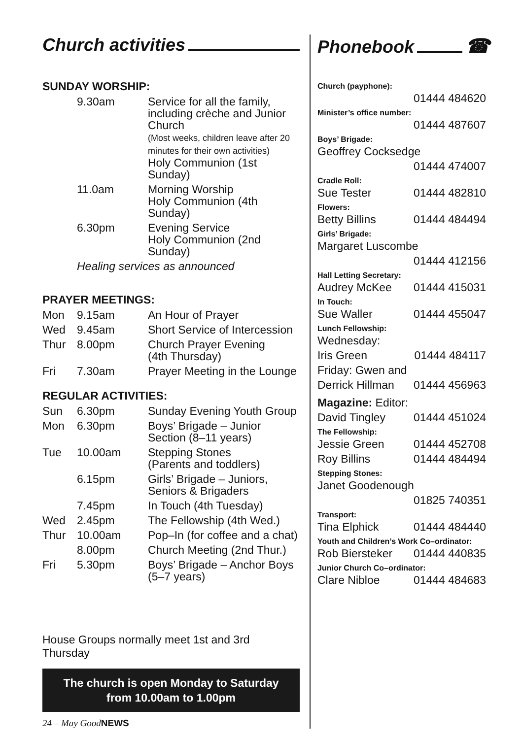Church activities
SUNDAY WORSHIP:
| | 9.30am | Service for all the family, including crèche and Junior Church (Most weeks, children leave after 20 minutes for their own activities) Holy Communion (1st Sunday) |
| | 11.0am | Morning Worship Holy Communion (4th Sunday) |
| | 6.30pm | Evening Service Holy Communion (2nd Sunday) |
| | Healing services as announced | |
PRAYER MEETINGS:
| Mon | 9.15am | An Hour of Prayer |
| Wed | 9.45am | Short Service of Intercession |
| Thur | 8.00pm | Church Prayer Evening (4th Thursday) |
| Fri | 7.30am | Prayer Meeting in the Lounge |
REGULAR ACTIVITIES:
| Sun | 6.30pm | Sunday Evening Youth Group |
| Mon | 6.30pm | Boys’ Brigade – Junior Section (8–11 years) |
| Tue | 10.00am | Stepping Stones (Parents and toddlers) |
| | 6.15pm | Girls’ Brigade – Juniors, Seniors & Brigaders |
| | 7.45pm | In Touch (4th Tuesday) |
| Wed | 2.45pm | The Fellowship (4th Wed.) |
| Thur | 10.00am | Pop–In (for coffee and a chat) |
| | 8.00pm | Church Meeting (2nd Thur.) |
| Fri | 5.30pm | Boys’ Brigade – Anchor Boys (5–7 years) |
House Groups normally meet 1st and 3rd Thursday
The church is open Monday to Saturday
from 10.00am to 1.00pm
24 – May GoodNEWS
Phonebook ☎
Church (payphone):
01444 484620
Minister’s office number:
01444 487607
Boys’ Brigade:
Geoffrey Cocksedge
01444 474007
Cradle Roll:
Sue Tester 01444 482810
Flowers:
Betty Billins 01444 484494
Girls’ Brigade:
Margaret Luscombe
01444 412156
Hall Letting Secretary:
Audrey McKee 01444 415031
In Touch:
Sue Waller 01444 455047
Lunch Fellowship:
Wednesday:
Iris Green 01444 484117
Friday: Gwen and
Derrick Hillman 01444 456963
Magazine: Editor:
David Tingley 01444 451024
The Fellowship:
Jessie Green 01444 452708
Roy Billins 01444 484494
Stepping Stones:
Janet Goodenough
01825 740351
Transport:
Tina Elphick 01444 484440
Youth and Children’s Work Co–ordinator:
Rob Biersteker 01444 440835
Junior Church Co–ordinator:
Clare Nibloe 01444 484683